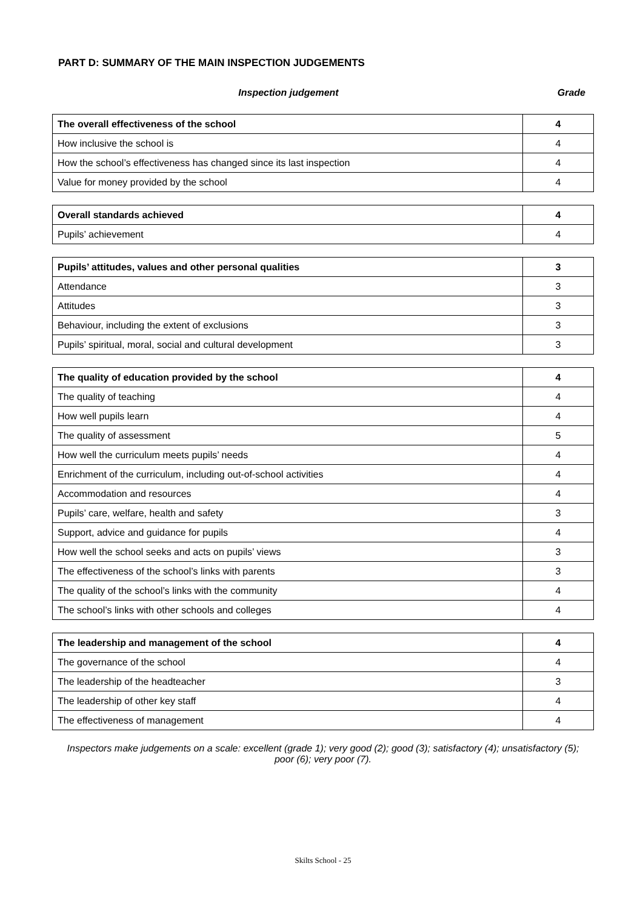PART D: SUMMARY OF THE MAIN INSPECTION JUDGEMENTS
Inspection judgement Grade
| The overall effectiveness of the school | 4 |
| How inclusive the school is | 4 |
| How the school’s effectiveness has changed since its last inspection | 4 |
| Value for money provided by the school | 4 |
| Overall standards achieved | 4 |
| Pupils’ achievement | 4 |
| Pupils’ attitudes, values and other personal qualities | 3 |
| Attendance | 3 |
| Attitudes | 3 |
| Behaviour, including the extent of exclusions | 3 |
| Pupils’ spiritual, moral, social and cultural development | 3 |
| The quality of education provided by the school | 4 |
| The quality of teaching | 4 |
| How well pupils learn | 4 |
| The quality of assessment | 5 |
| How well the curriculum meets pupils’ needs | 4 |
| Enrichment of the curriculum, including out-of-school activities | 4 |
| Accommodation and resources | 4 |
| Pupils’ care, welfare, health and safety | 3 |
| Support, advice and guidance for pupils | 4 |
| How well the school seeks and acts on pupils’ views | 3 |
| The effectiveness of the school’s links with parents | 3 |
| The quality of the school’s links with the community | 4 |
| The school’s links with other schools and colleges | 4 |
| The leadership and management of the school | 4 |
| The governance of the school | 4 |
| The leadership of the headteacher | 3 |
| The leadership of other key staff | 4 |
| The effectiveness of management | 4 |
Inspectors make judgements on a scale: excellent (grade 1); very good (2); good (3); satisfactory (4); unsatisfactory (5); poor (6); very poor (7).
Skilts School - 25